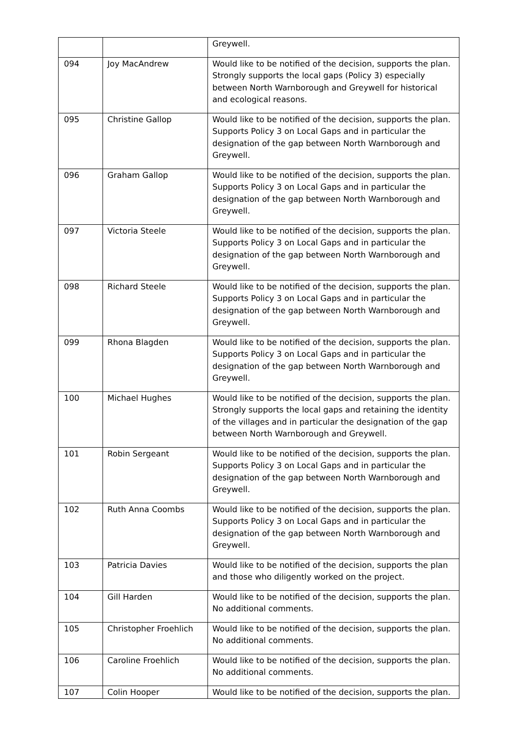| | | Greywell. |
| 094 | Joy MacAndrew | Would like to be notified of the decision, supports the plan. Strongly supports the local gaps (Policy 3) especially between North Warnborough and Greywell for historical and ecological reasons. |
| 095 | Christine Gallop | Would like to be notified of the decision, supports the plan. Supports Policy 3 on Local Gaps and in particular the designation of the gap between North Warnborough and Greywell. |
| 096 | Graham Gallop | Would like to be notified of the decision, supports the plan. Supports Policy 3 on Local Gaps and in particular the designation of the gap between North Warnborough and Greywell. |
| 097 | Victoria Steele | Would like to be notified of the decision, supports the plan. Supports Policy 3 on Local Gaps and in particular the designation of the gap between North Warnborough and Greywell. |
| 098 | Richard Steele | Would like to be notified of the decision, supports the plan. Supports Policy 3 on Local Gaps and in particular the designation of the gap between North Warnborough and Greywell. |
| 099 | Rhona Blagden | Would like to be notified of the decision, supports the plan. Supports Policy 3 on Local Gaps and in particular the designation of the gap between North Warnborough and Greywell. |
| 100 | Michael Hughes | Would like to be notified of the decision, supports the plan. Strongly supports the local gaps and retaining the identity of the villages and in particular the designation of the gap between North Warnborough and Greywell. |
| 101 | Robin Sergeant | Would like to be notified of the decision, supports the plan. Supports Policy 3 on Local Gaps and in particular the designation of the gap between North Warnborough and Greywell. |
| 102 | Ruth Anna Coombs | Would like to be notified of the decision, supports the plan. Supports Policy 3 on Local Gaps and in particular the designation of the gap between North Warnborough and Greywell. |
| 103 | Patricia Davies | Would like to be notified of the decision, supports the plan and those who diligently worked on the project. |
| 104 | Gill Harden | Would like to be notified of the decision, supports the plan. No additional comments. |
| 105 | Christopher Froehlich | Would like to be notified of the decision, supports the plan. No additional comments. |
| 106 | Caroline Froehlich | Would like to be notified of the decision, supports the plan. No additional comments. |
| 107 | Colin Hooper | Would like to be notified of the decision, supports the plan. |